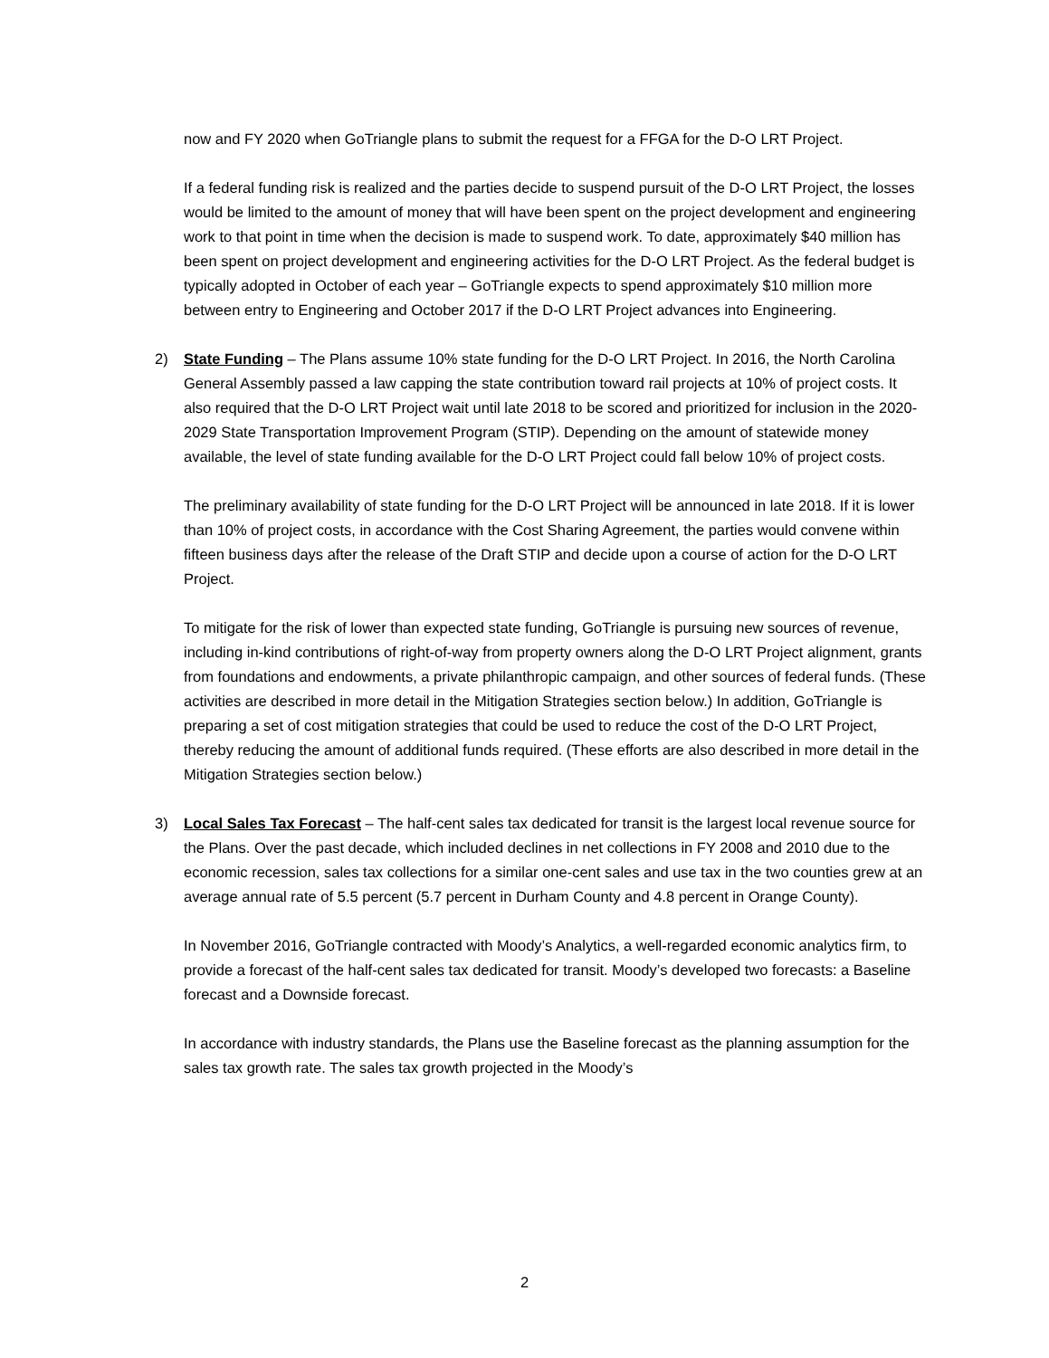now and FY 2020 when GoTriangle plans to submit the request for a FFGA for the D-O LRT Project.
If a federal funding risk is realized and the parties decide to suspend pursuit of the D-O LRT Project, the losses would be limited to the amount of money that will have been spent on the project development and engineering work to that point in time when the decision is made to suspend work. To date, approximately $40 million has been spent on project development and engineering activities for the D-O LRT Project. As the federal budget is typically adopted in October of each year – GoTriangle expects to spend approximately $10 million more between entry to Engineering and October 2017 if the D-O LRT Project advances into Engineering.
2) State Funding – The Plans assume 10% state funding for the D-O LRT Project. In 2016, the North Carolina General Assembly passed a law capping the state contribution toward rail projects at 10% of project costs. It also required that the D-O LRT Project wait until late 2018 to be scored and prioritized for inclusion in the 2020-2029 State Transportation Improvement Program (STIP). Depending on the amount of statewide money available, the level of state funding available for the D-O LRT Project could fall below 10% of project costs.
The preliminary availability of state funding for the D-O LRT Project will be announced in late 2018. If it is lower than 10% of project costs, in accordance with the Cost Sharing Agreement, the parties would convene within fifteen business days after the release of the Draft STIP and decide upon a course of action for the D-O LRT Project.
To mitigate for the risk of lower than expected state funding, GoTriangle is pursuing new sources of revenue, including in-kind contributions of right-of-way from property owners along the D-O LRT Project alignment, grants from foundations and endowments, a private philanthropic campaign, and other sources of federal funds. (These activities are described in more detail in the Mitigation Strategies section below.) In addition, GoTriangle is preparing a set of cost mitigation strategies that could be used to reduce the cost of the D-O LRT Project, thereby reducing the amount of additional funds required. (These efforts are also described in more detail in the Mitigation Strategies section below.)
3) Local Sales Tax Forecast – The half-cent sales tax dedicated for transit is the largest local revenue source for the Plans. Over the past decade, which included declines in net collections in FY 2008 and 2010 due to the economic recession, sales tax collections for a similar one-cent sales and use tax in the two counties grew at an average annual rate of 5.5 percent (5.7 percent in Durham County and 4.8 percent in Orange County).
In November 2016, GoTriangle contracted with Moody’s Analytics, a well-regarded economic analytics firm, to provide a forecast of the half-cent sales tax dedicated for transit. Moody’s developed two forecasts: a Baseline forecast and a Downside forecast.
In accordance with industry standards, the Plans use the Baseline forecast as the planning assumption for the sales tax growth rate. The sales tax growth projected in the Moody’s
2